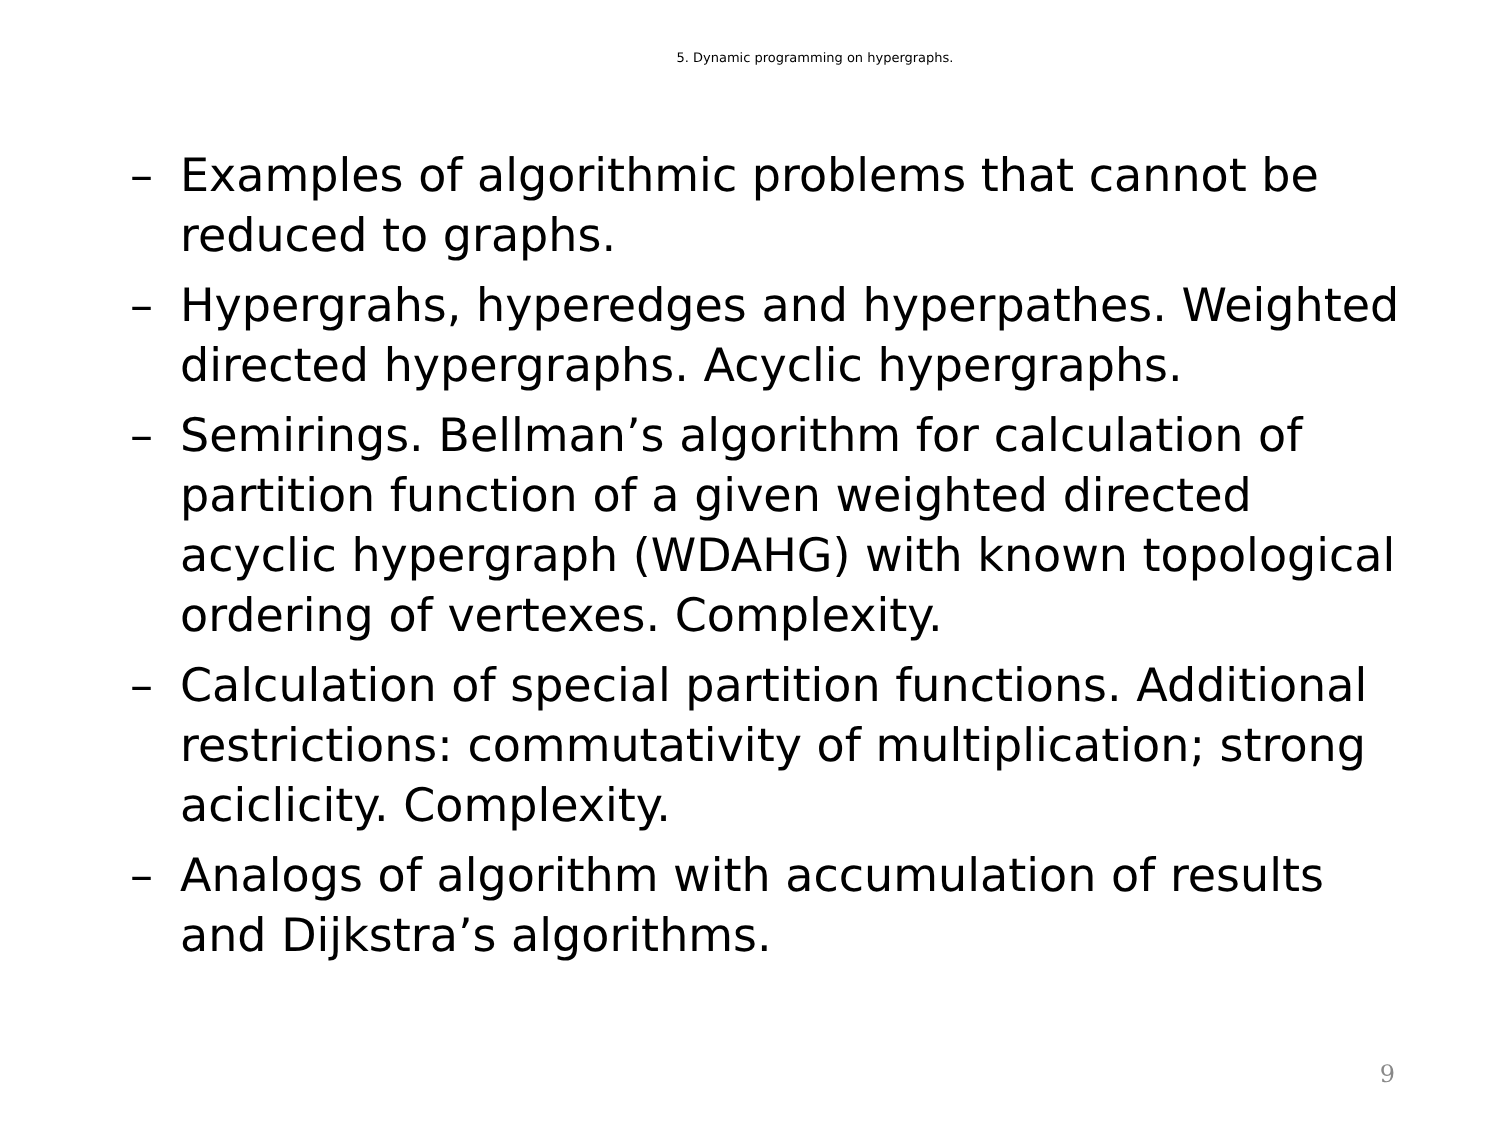5. Dynamic programming on hypergraphs.
– Examples of algorithmic problems that cannot be reduced to graphs.
– Hypergrahs, hyperedges and hyperpathes. Weighted directed hypergraphs. Acyclic hypergraphs.
– Semirings. Bellman’s algorithm for calculation of partition function of a given weighted directed acyclic hypergraph (WDAHG) with known topological ordering of vertexes. Complexity.
– Calculation of special partition functions. Additional restrictions: commutativity of multiplication; strong aciclicity. Complexity.
– Analogs of algorithm with accumulation of results and Dijkstra’s algorithms.
9